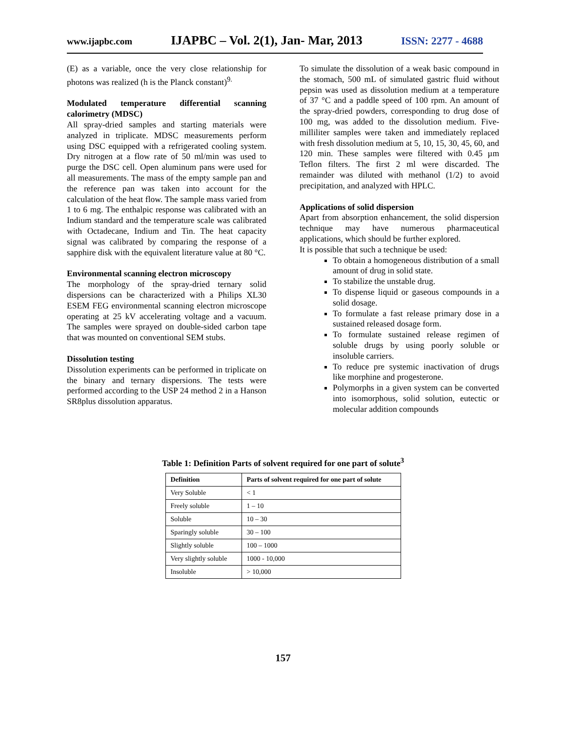www.ijapbc.com IJAPBC – Vol. 2(1), Jan- Mar, 2013 ISSN: 2277 - 4688
(E) as a variable, once the very close relationship for photons was realized (h is the Planck constant)<sup>9.</sup>
Modulated temperature differential scanning calorimetry (MDSC)
All spray-dried samples and starting materials were analyzed in triplicate. MDSC measurements perform using DSC equipped with a refrigerated cooling system. Dry nitrogen at a flow rate of 50 ml/min was used to purge the DSC cell. Open aluminum pans were used for all measurements. The mass of the empty sample pan and the reference pan was taken into account for the calculation of the heat flow. The sample mass varied from 1 to 6 mg. The enthalpic response was calibrated with an Indium standard and the temperature scale was calibrated with Octadecane, Indium and Tin. The heat capacity signal was calibrated by comparing the response of a sapphire disk with the equivalent literature value at 80 °C.
Environmental scanning electron microscopy
The morphology of the spray-dried ternary solid dispersions can be characterized with a Philips XL30 ESEM FEG environmental scanning electron microscope operating at 25 kV accelerating voltage and a vacuum. The samples were sprayed on double-sided carbon tape that was mounted on conventional SEM stubs.
Dissolution testing
Dissolution experiments can be performed in triplicate on the binary and ternary dispersions. The tests were performed according to the USP 24 method 2 in a Hanson SR8plus dissolution apparatus.
To simulate the dissolution of a weak basic compound in the stomach, 500 mL of simulated gastric fluid without pepsin was used as dissolution medium at a temperature of 37 °C and a paddle speed of 100 rpm. An amount of the spray-dried powders, corresponding to drug dose of 100 mg, was added to the dissolution medium. Five-milliliter samples were taken and immediately replaced with fresh dissolution medium at 5, 10, 15, 30, 45, 60, and 120 min. These samples were filtered with 0.45 µm Teflon filters. The first 2 ml were discarded. The remainder was diluted with methanol (1/2) to avoid precipitation, and analyzed with HPLC.
Applications of solid dispersion
Apart from absorption enhancement, the solid dispersion technique may have numerous pharmaceutical applications, which should be further explored.
It is possible that such a technique be used:
To obtain a homogeneous distribution of a small amount of drug in solid state.
To stabilize the unstable drug.
To dispense liquid or gaseous compounds in a solid dosage.
To formulate a fast release primary dose in a sustained released dosage form.
To formulate sustained release regimen of soluble drugs by using poorly soluble or insoluble carriers.
To reduce pre systemic inactivation of drugs like morphine and progesterone.
Polymorphs in a given system can be converted into isomorphous, solid solution, eutectic or molecular addition compounds
Table 1: Definition Parts of solvent required for one part of solute<sup>3</sup>
| Definition | Parts of solvent required for one part of solute |
| --- | --- |
| Very Soluble | < 1 |
| Freely soluble | 1 – 10 |
| Soluble | 10 – 30 |
| Sparingly soluble | 30 – 100 |
| Slightly soluble | 100 – 1000 |
| Very slightly soluble | 1000 - 10,000 |
| Insoluble | > 10,000 |
157